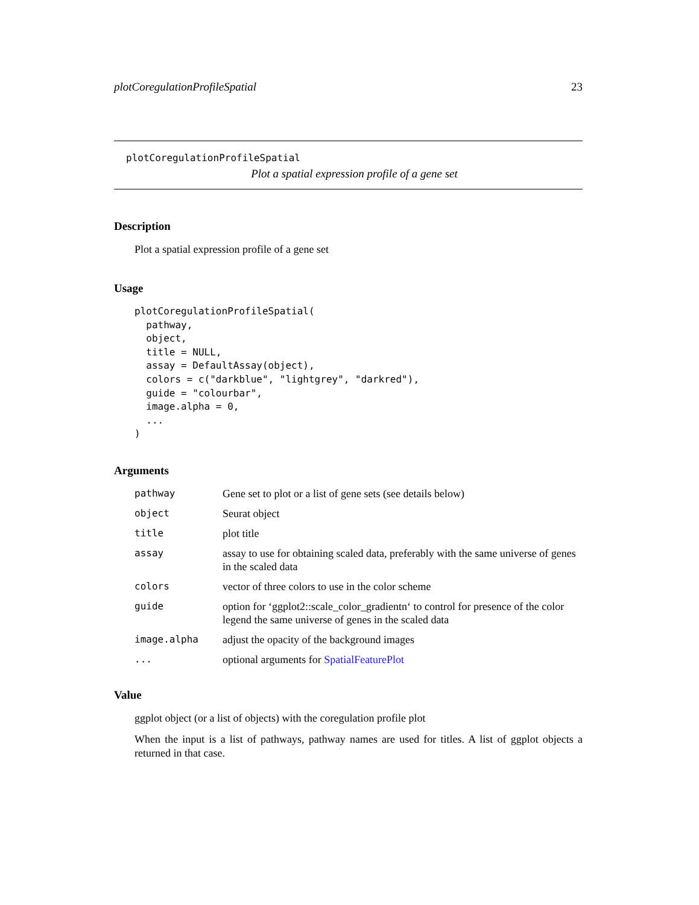plotCoregulationProfileSpatial 23
plotCoregulationProfileSpatial
Plot a spatial expression profile of a gene set
Description
Plot a spatial expression profile of a gene set
Usage
plotCoregulationProfileSpatial(
  pathway,
  object,
  title = NULL,
  assay = DefaultAssay(object),
  colors = c("darkblue", "lightgrey", "darkred"),
  guide = "colourbar",
  image.alpha = 0,
  ...
)
Arguments
| pathway | Gene set to plot or a list of gene sets (see details below) |
| object | Seurat object |
| title | plot title |
| assay | assay to use for obtaining scaled data, preferably with the same universe of genes in the scaled data |
| colors | vector of three colors to use in the color scheme |
| guide | option for ‘ggplot2::scale_color_gradientn‘ to control for presence of the color legend the same universe of genes in the scaled data |
| image.alpha | adjust the opacity of the background images |
| ... | optional arguments for SpatialFeaturePlot |
Value
ggplot object (or a list of objects) with the coregulation profile plot
When the input is a list of pathways, pathway names are used for titles. A list of ggplot objects a returned in that case.